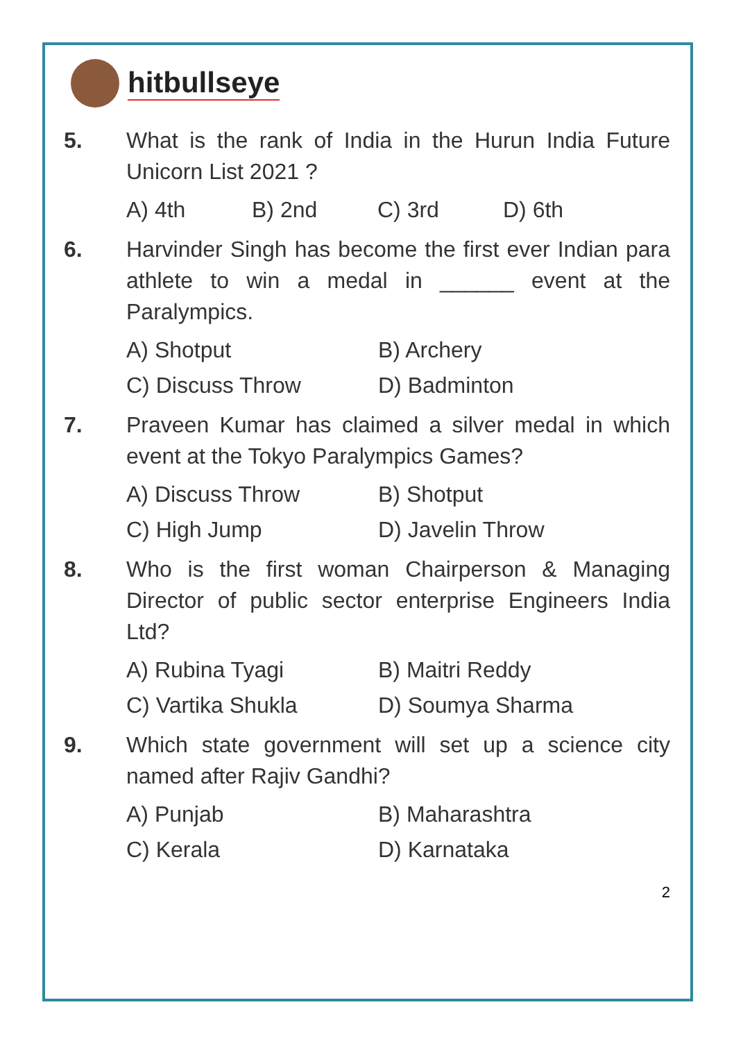hitbullseye
5. What is the rank of India in the Hurun India Future Unicorn List 2021 ?
A) 4th B) 2nd C) 3rd D) 6th
6. Harvinder Singh has become the first ever Indian para athlete to win a medal in ______ event at the Paralympics.
A) Shotput B) Archery
C) Discuss Throw D) Badminton
7. Praveen Kumar has claimed a silver medal in which event at the Tokyo Paralympics Games?
A) Discuss Throw B) Shotput
C) High Jump D) Javelin Throw
8. Who is the first woman Chairperson & Managing Director of public sector enterprise Engineers India Ltd?
A) Rubina Tyagi B) Maitri Reddy
C) Vartika Shukla D) Soumya Sharma
9. Which state government will set up a science city named after Rajiv Gandhi?
A) Punjab B) Maharashtra
C) Kerala D) Karnataka
2